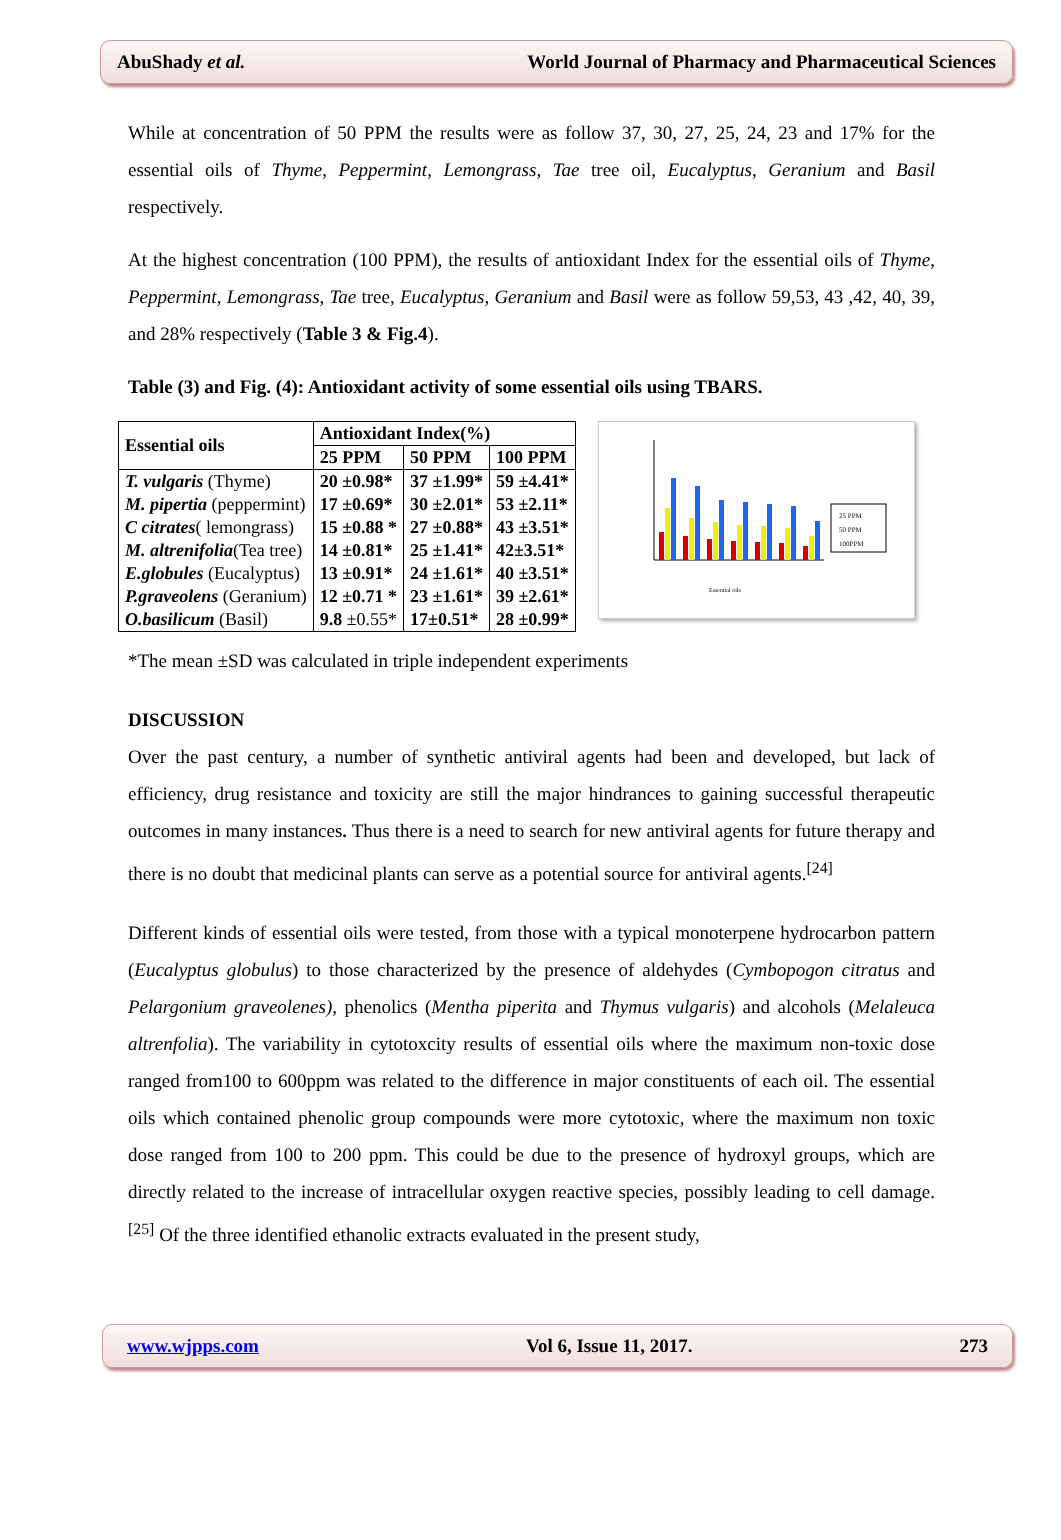AbuShady et al. World Journal of Pharmacy and Pharmaceutical Sciences
While at concentration of 50 PPM the results were as follow 37, 30, 27, 25, 24, 23 and 17% for the essential oils of Thyme, Peppermint, Lemongrass, Tae tree oil, Eucalyptus, Geranium and Basil respectively.
At the highest concentration (100 PPM), the results of antioxidant Index for the essential oils of Thyme, Peppermint, Lemongrass, Tae tree, Eucalyptus, Geranium and Basil were as follow 59,53, 43 ,42, 40, 39, and 28% respectively (Table 3 & Fig.4).
Table (3) and Fig. (4): Antioxidant activity of some essential oils using TBARS.
| Essential oils | Antioxidant Index(%) | | |
| --- | --- | --- | --- |
| | 25 PPM | 50 PPM | 100 PPM |
| T. vulgaris (Thyme) | 20 ±0.98* | 37 ±1.99* | 59 ±4.41* |
| M. pipertia (peppermint) | 17 ±0.69* | 30 ±2.01* | 53 ±2.11* |
| C citrates ( lemongrass) | 15 ±0.88 * | 27 ±0.88* | 43 ±3.51* |
| M. altrenifolia (Tea tree) | 14 ±0.81* | 25 ±1.41* | 42±3.51* |
| E.globules (Eucalyptus) | 13 ±0.91* | 24 ±1.61* | 40 ±3.51* |
| P.graveolens (Geranium) | 12 ±0.71 * | 23 ±1.61* | 39 ±2.61* |
| O.basilicum (Basil) | 9.8 ±0.55* | 17±0.51* | 28 ±0.99* |
25 PPM
50 PPM
100PPM
Essential oils
*The mean ±SD was calculated in triple independent experiments
DISCUSSION
Over the past century, a number of synthetic antiviral agents had been and developed, but lack of efficiency, drug resistance and toxicity are still the major hindrances to gaining successful therapeutic outcomes in many instances. Thus there is a need to search for new antiviral agents for future therapy and there is no doubt that medicinal plants can serve as a potential source for antiviral agents.<sup>[24]</sup>
Different kinds of essential oils were tested, from those with a typical monoterpene hydrocarbon pattern (Eucalyptus globulus) to those characterized by the presence of aldehydes (Cymbopogon citratus and Pelargonium graveolenes), phenolics (Mentha piperita and Thymus vulgaris) and alcohols (Melaleuca altrenfolia). The variability in cytotoxcity results of essential oils where the maximum non-toxic dose ranged from100 to 600ppm was related to the difference in major constituents of each oil. The essential oils which contained phenolic group compounds were more cytotoxic, where the maximum non toxic dose ranged from 100 to 200 ppm. This could be due to the presence of hydroxyl groups, which are directly related to the increase of intracellular oxygen reactive species, possibly leading to cell damage.<sup>[25]</sup> Of the three identified ethanolic extracts evaluated in the present study,
www.wjpps.com Vol 6, Issue 11, 2017. 273